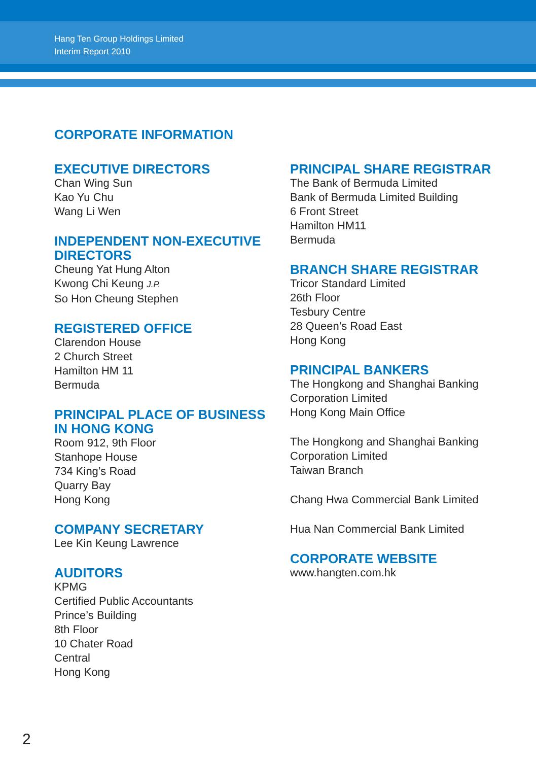Hang Ten Group Holdings Limited
Interim Report 2010
CORPORATE INFORMATION
EXECUTIVE DIRECTORS
Chan Wing Sun
Kao Yu Chu
Wang Li Wen
INDEPENDENT NON-EXECUTIVE DIRECTORS
Cheung Yat Hung Alton
Kwong Chi Keung J.P.
So Hon Cheung Stephen
REGISTERED OFFICE
Clarendon House
2 Church Street
Hamilton HM 11
Bermuda
PRINCIPAL PLACE OF BUSINESS IN HONG KONG
Room 912, 9th Floor
Stanhope House
734 King’s Road
Quarry Bay
Hong Kong
COMPANY SECRETARY
Lee Kin Keung Lawrence
AUDITORS
KPMG
Certified Public Accountants
Prince’s Building
8th Floor
10 Chater Road
Central
Hong Kong
PRINCIPAL SHARE REGISTRAR
The Bank of Bermuda Limited
Bank of Bermuda Limited Building
6 Front Street
Hamilton HM11
Bermuda
BRANCH SHARE REGISTRAR
Tricor Standard Limited
26th Floor
Tesbury Centre
28 Queen’s Road East
Hong Kong
PRINCIPAL BANKERS
The Hongkong and Shanghai Banking Corporation Limited
Hong Kong Main Office
The Hongkong and Shanghai Banking Corporation Limited
Taiwan Branch
Chang Hwa Commercial Bank Limited
Hua Nan Commercial Bank Limited
CORPORATE WEBSITE
www.hangten.com.hk
2